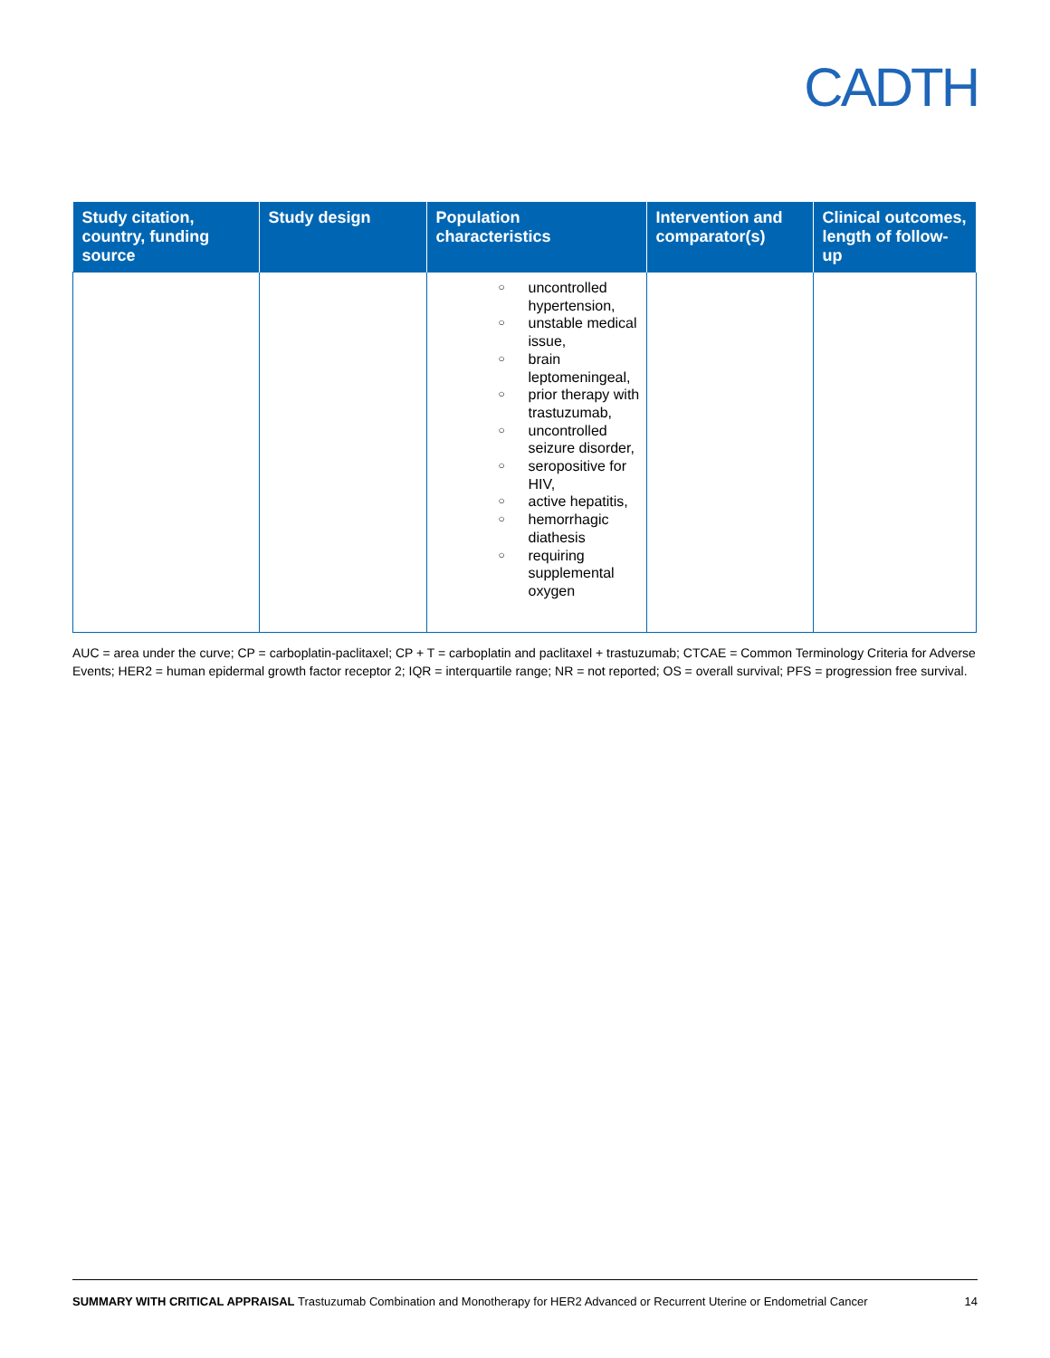CADTH
| Study citation, country, funding source | Study design | Population characteristics | Intervention and comparator(s) | Clinical outcomes, length of follow-up |
| --- | --- | --- | --- | --- |
| | | ○ uncontrolled hypertension, ○ unstable medical issue, ○ brain leptomeningeal, ○ prior therapy with trastuzumab, ○ uncontrolled seizure disorder, ○ seropositive for HIV, ○ active hepatitis, ○ hemorrhagic diathesis ○ requiring supplemental oxygen | | |
AUC = area under the curve; CP = carboplatin-paclitaxel; CP + T = carboplatin and paclitaxel + trastuzumab; CTCAE = Common Terminology Criteria for Adverse Events; HER2 = human epidermal growth factor receptor 2; IQR = interquartile range; NR = not reported; OS = overall survival; PFS = progression free survival.
SUMMARY WITH CRITICAL APPRAISAL Trastuzumab Combination and Monotherapy for HER2 Advanced or Recurrent Uterine or Endometrial Cancer
14